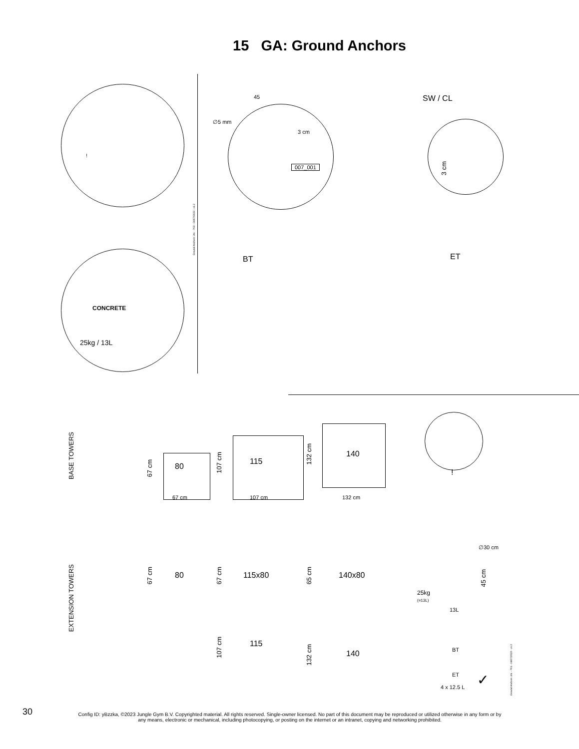15 GA: Ground Anchors
!
CONCRETE
25kg / 13L
Ground Anchors Uni. - P03 - 04/07/2023 - v1.2
45
∅5 mm
3 cm
007_001
SW / CL
3 cm
BT ET
BASE TOWERS
80
67 cm
67 cm
115
107 cm
107 cm
140
132 cm
132 cm
!
EXTENSION TOWERS
80
67 cm
115x80
67 cm
140x80
65 cm
∅30 cm
25kg
(=13L)
13L
45 cm
115
107 cm
140
132 cm
BT
ET
4 x 12.5 L ✓
Ground Anchors Uni. - P01 - 04/07/2023 - v1.2
30
Config ID: yBzzka, ©2023 Jungle Gym B.V. Copyrighted material. All rights reserved. Single-owner licensed. No part of this document may be reproduced or utilized otherwise in any form or by any means, electronic or mechanical, including photocopying, or posting on the internet or an intranet, copying and networking prohibited.